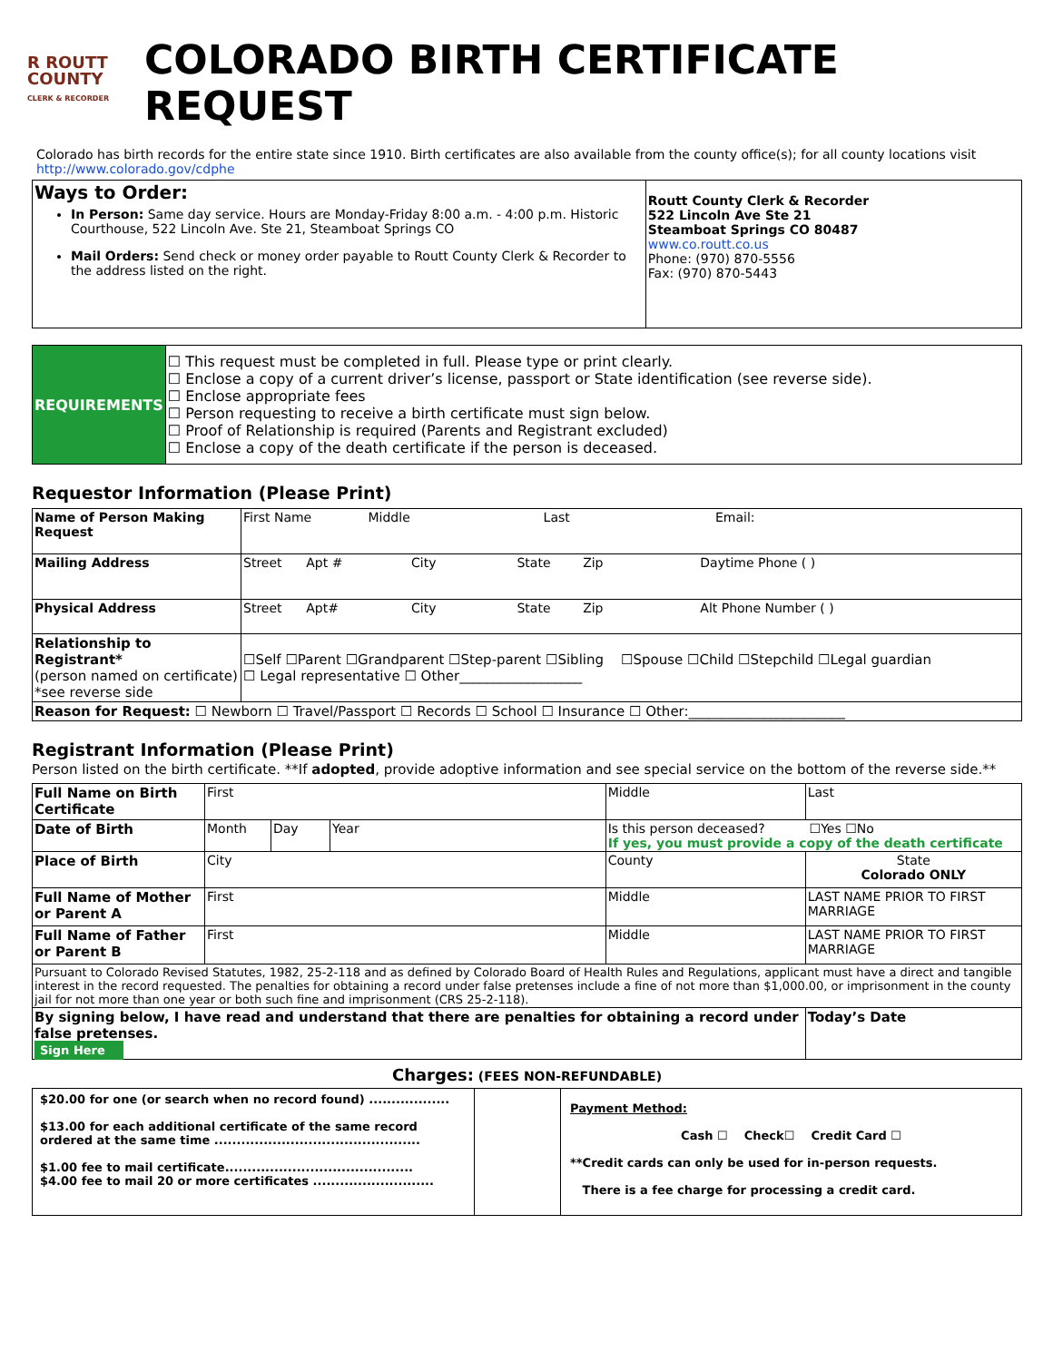R ROUTT
COUNTY
CLERK & RECORDER
COLORADO BIRTH CERTIFICATE REQUEST
Colorado has birth records for the entire state since 1910. Birth certificates are also available from the county office(s); for all county locations visit http://www.colorado.gov/cdphe
| Ways to Order: In Person: Same day service. Hours are Monday-Friday 8:00 a.m. - 4:00 p.m. Historic Courthouse, 522 Lincoln Ave. Ste 21, Steamboat Springs CO Mail Orders: Send check or money order payable to Routt County Clerk & Recorder to the address listed on the right. | Routt County Clerk & Recorder 522 Lincoln Ave Ste 21 Steamboat Springs CO 80487 www.co.routt.co.us Phone: (970) 870-5556 Fax: (970) 870-5443 |
| REQUIREMENTS | ☐ This request must be completed in full. Please type or print clearly. ☐ Enclose a copy of a current driver’s license, passport or State identification (see reverse side). ☐ Enclose appropriate fees ☐ Person requesting to receive a birth certificate must sign below. ☐ Proof of Relationship is required (Parents and Registrant excluded) ☐ Enclose a copy of the death certificate if the person is deceased. |
Requestor Information (Please Print)
| Name of Person Making Request | First Name Middle Last Email: |
| Mailing Address | Street Apt # City State Zip Daytime Phone ( ) |
| Physical Address | Street Apt# City State Zip Alt Phone Number ( ) |
| Relationship to Registrant* (person named on certificate) *see reverse side | ☐Self ☐Parent ☐Grandparent ☐Step-parent ☐Sibling ☐Spouse ☐Child ☐Stepchild ☐Legal guardian ☐ Legal representative ☐ Other__________________ |
| Reason for Request: ☐ Newborn ☐ Travel/Passport ☐ Records ☐ School ☐ Insurance ☐ Other:_______________________ | |
Registrant Information (Please Print)
Person listed on the birth certificate. **If adopted, provide adoptive information and see special service on the bottom of the reverse side.**
| Full Name on Birth Certificate | First | | | Middle | Last |
| Date of Birth | Month | Day | Year | Is this person deceased? ☐Yes ☐No If yes, you must provide a copy of the death certificate | |
| Place of Birth | City | | | County | State Colorado ONLY |
| Full Name of Mother or Parent A | First | | | Middle | LAST NAME PRIOR TO FIRST MARRIAGE |
| Full Name of Father or Parent B | First | | | Middle | LAST NAME PRIOR TO FIRST MARRIAGE |
| Pursuant to Colorado Revised Statutes, 1982, 25-2-118 and as defined by Colorado Board of Health Rules and Regulations, applicant must have a direct and tangible interest in the record requested. The penalties for obtaining a record under false pretenses include a fine of not more than $1,000.00, or imprisonment in the county jail for not more than one year or both such fine and imprisonment (CRS 25-2-118). | | | | | |
| By signing below, I have read and understand that there are penalties for obtaining a record under false pretenses. Sign Here | | | | | Today’s Date |
Charges: (FEES NON-REFUNDABLE)
| $20.00 for one (or search when no record found) .................. $13.00 for each additional certificate of the same record ordered at the same time .............................................. $1.00 fee to mail certificate.......................................... $4.00 fee to mail 20 or more certificates ........................... | | Payment Method: Cash ☐ Check☐ Credit Card ☐ **Credit cards can only be used for in-person requests. There is a fee charge for processing a credit card. |